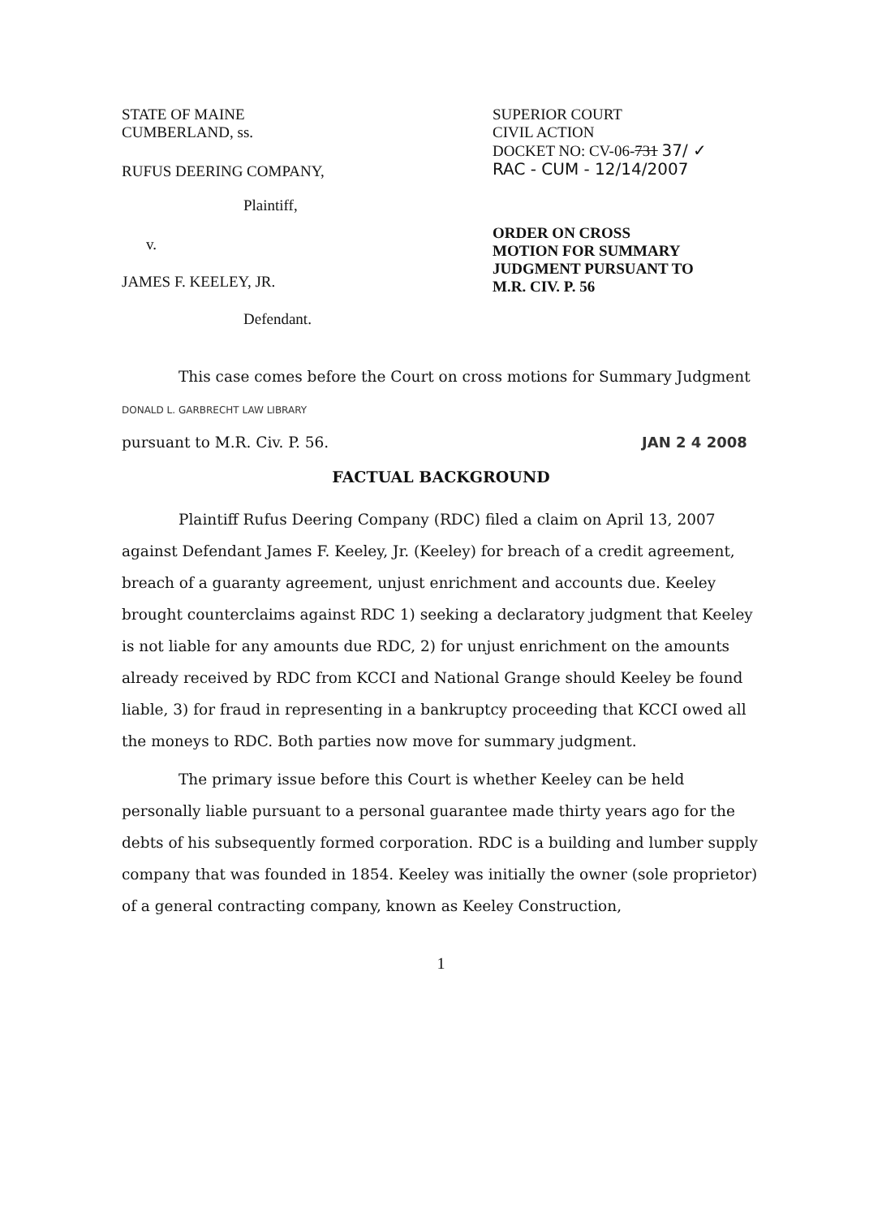STATE OF MAINE
CUMBERLAND, ss.
RUFUS DEERING COMPANY,
Plaintiff,
v.
JAMES F. KEELEY, JR.
Defendant.
SUPERIOR COURT
CIVIL ACTION
DOCKET NO: CV-06-731 37/ ✓
RAC - CUM - 12/14/2007
ORDER ON CROSS
MOTION FOR SUMMARY
JUDGMENT PURSUANT TO
M.R. CIV. P. 56
This case comes before the Court on cross motions for Summary Judgment DONALD L. GARBRECHT LAW LIBRARY
pursuant to M.R. Civ. P. 56. JAN 2 4 2008
FACTUAL BACKGROUND
Plaintiff Rufus Deering Company (RDC) filed a claim on April 13, 2007 against Defendant James F. Keeley, Jr. (Keeley) for breach of a credit agreement, breach of a guaranty agreement, unjust enrichment and accounts due. Keeley brought counterclaims against RDC 1) seeking a declaratory judgment that Keeley is not liable for any amounts due RDC, 2) for unjust enrichment on the amounts already received by RDC from KCCI and National Grange should Keeley be found liable, 3) for fraud in representing in a bankruptcy proceeding that KCCI owed all the moneys to RDC. Both parties now move for summary judgment.
The primary issue before this Court is whether Keeley can be held personally liable pursuant to a personal guarantee made thirty years ago for the debts of his subsequently formed corporation. RDC is a building and lumber supply company that was founded in 1854. Keeley was initially the owner (sole proprietor) of a general contracting company, known as Keeley Construction,
1